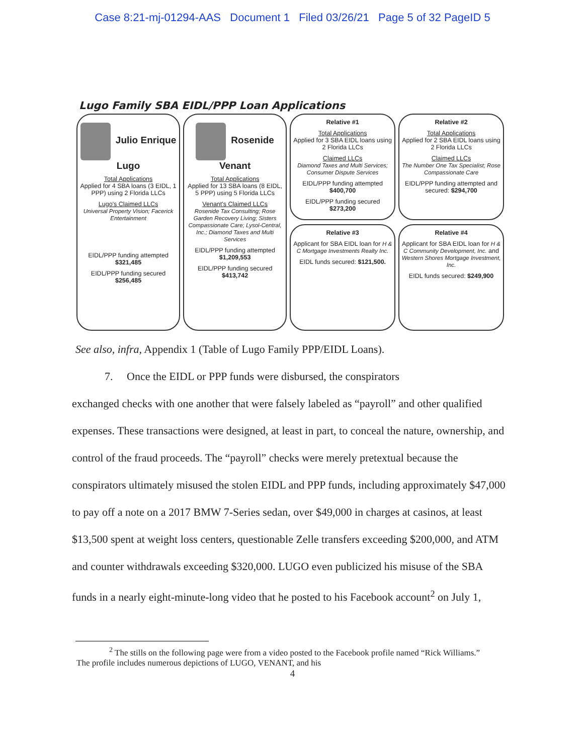Case 8:21-mj-01294-AAS Document 1 Filed 03/26/21 Page 5 of 32 PageID 5
Lugo Family SBA EIDL/PPP Loan Applications
Julio Enrique Lugo
Total Applications
Applied for 4 SBA loans (3 EIDL, 1 PPP) using 2 Florida LLCs
Lugo's Claimed LLCs
Universal Property Vision; Facerick Entertainment
EIDL/PPP funding attempted
$321,485
EIDL/PPP funding secured
$256,485
Rosenide Venant
Total Applications
Applied for 13 SBA loans (8 EIDL, 5 PPP) using 5 Florida LLCs
Venant's Claimed LLCs
Rosenide Tax Consulting; Rose Garden Recovery Living; Sisters Compassionate Care; Lysol-Central, Inc.; Diamond Taxes and Multi Services
EIDL/PPP funding attempted
$1,209,553
EIDL/PPP funding secured
$413,742
Relative #1
Total Applications
Applied for 3 SBA EIDL loans using 2 Florida LLCs
Claimed LLCs
Diamond Taxes and Multi Services; Consumer Dispute Services
EIDL/PPP funding attempted $400,700
EIDL/PPP funding secured $273,200
Relative #3
Applicant for SBA EIDL loan for H & C Mortgage Investments Realty Inc.
EIDL funds secured: $121,500.
Relative #2
Total Applications
Applied for 2 SBA EIDL loans using 2 Florida LLCs
Claimed LLCs
The Number One Tax Specialist; Rose Compassionate Care
EIDL/PPP funding attempted and secured: $294,700
Relative #4
Applicant for SBA EIDL loan for H & C Community Development, Inc. and Western Shores Mortgage Investment, Inc.
EIDL funds secured: $249,900
See also, infra, Appendix 1 (Table of Lugo Family PPP/EIDL Loans).
7. Once the EIDL or PPP funds were disbursed, the conspirators
exchanged checks with one another that were falsely labeled as “payroll” and other qualified expenses. These transactions were designed, at least in part, to conceal the nature, ownership, and control of the fraud proceeds. The “payroll” checks were merely pretextual because the conspirators ultimately misused the stolen EIDL and PPP funds, including approximately $47,000 to pay off a note on a 2017 BMW 7-Series sedan, over $49,000 in charges at casinos, at least $13,500 spent at weight loss centers, questionable Zelle transfers exceeding $200,000, and ATM and counter withdrawals exceeding $320,000. LUGO even publicized his misuse of the SBA funds in a nearly eight-minute-long video that he posted to his Facebook account<sup>2</sup> on July 1,
<sup>2</sup> The stills on the following page were from a video posted to the Facebook profile named “Rick Williams.” The profile includes numerous depictions of LUGO, VENANT, and his
4